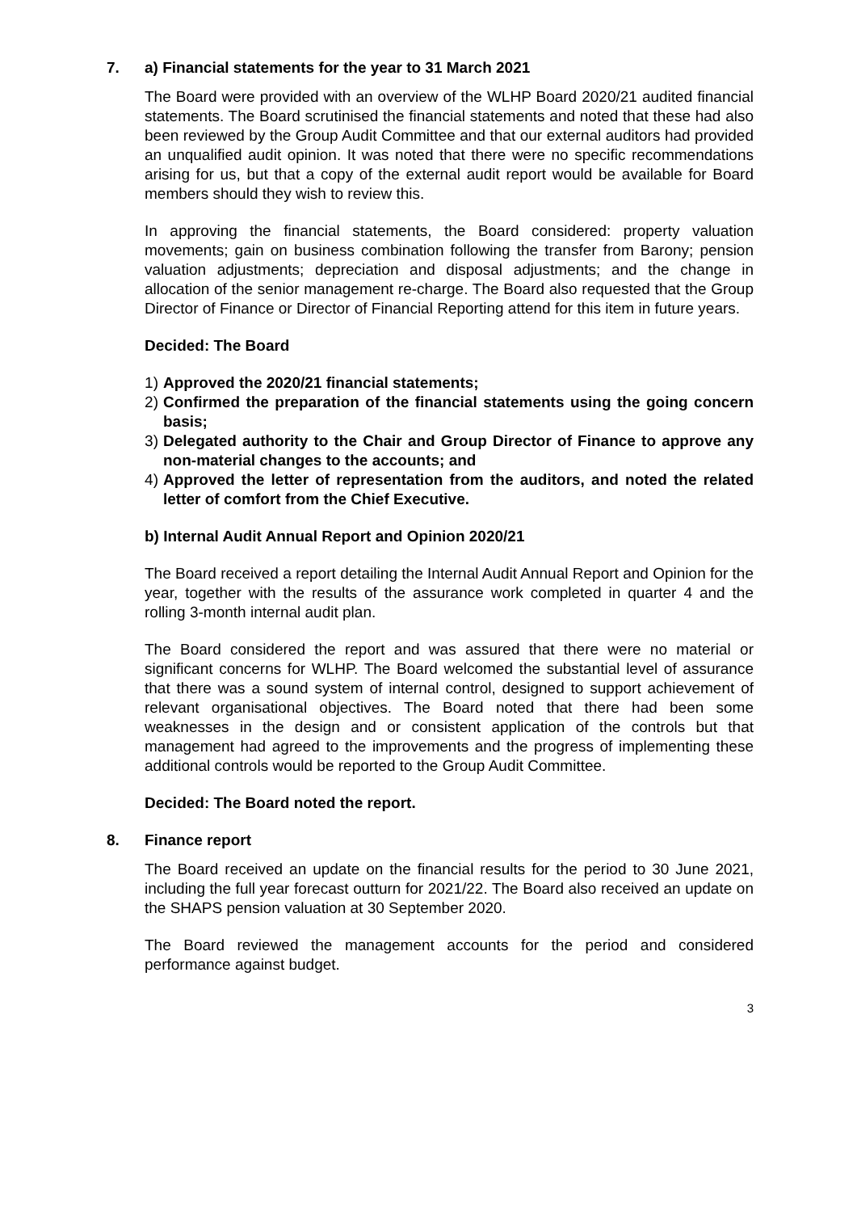7. a) Financial statements for the year to 31 March 2021
The Board were provided with an overview of the WLHP Board 2020/21 audited financial statements. The Board scrutinised the financial statements and noted that these had also been reviewed by the Group Audit Committee and that our external auditors had provided an unqualified audit opinion. It was noted that there were no specific recommendations arising for us, but that a copy of the external audit report would be available for Board members should they wish to review this.
In approving the financial statements, the Board considered: property valuation movements; gain on business combination following the transfer from Barony; pension valuation adjustments; depreciation and disposal adjustments; and the change in allocation of the senior management re-charge. The Board also requested that the Group Director of Finance or Director of Financial Reporting attend for this item in future years.
Decided: The Board
1) Approved the 2020/21 financial statements;
2) Confirmed the preparation of the financial statements using the going concern basis;
3) Delegated authority to the Chair and Group Director of Finance to approve any non-material changes to the accounts; and
4) Approved the letter of representation from the auditors, and noted the related letter of comfort from the Chief Executive.
b) Internal Audit Annual Report and Opinion 2020/21
The Board received a report detailing the Internal Audit Annual Report and Opinion for the year, together with the results of the assurance work completed in quarter 4 and the rolling 3-month internal audit plan.
The Board considered the report and was assured that there were no material or significant concerns for WLHP. The Board welcomed the substantial level of assurance that there was a sound system of internal control, designed to support achievement of relevant organisational objectives. The Board noted that there had been some weaknesses in the design and or consistent application of the controls but that management had agreed to the improvements and the progress of implementing these additional controls would be reported to the Group Audit Committee.
Decided: The Board noted the report.
8. Finance report
The Board received an update on the financial results for the period to 30 June 2021, including the full year forecast outturn for 2021/22. The Board also received an update on the SHAPS pension valuation at 30 September 2020.
The Board reviewed the management accounts for the period and considered performance against budget.
3